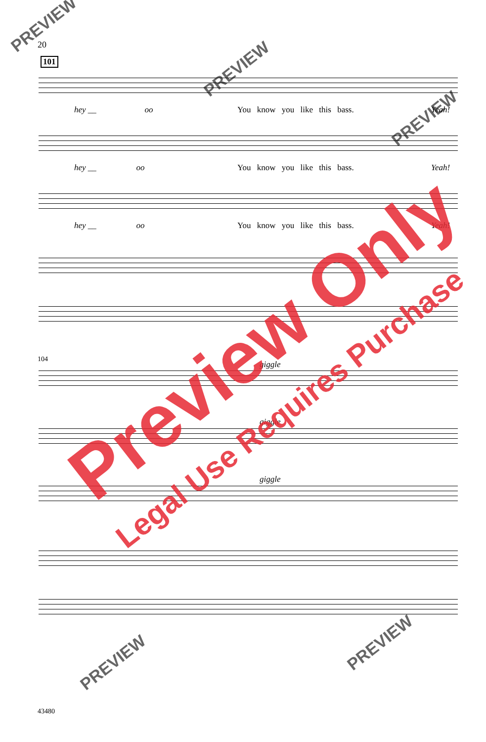20
101
hey __ oo
You know you like this bass. Yeah!
hey __ oo You know you like this bass. Yeah!
hey __ oo You know you like this bass. Yeah!
104
giggle
giggle
giggle
43480
PREVIEW
PREVIEW
PREVIEW
PREVIEW
PREVIEW
Preview Only
Legal Use Requires Purchase